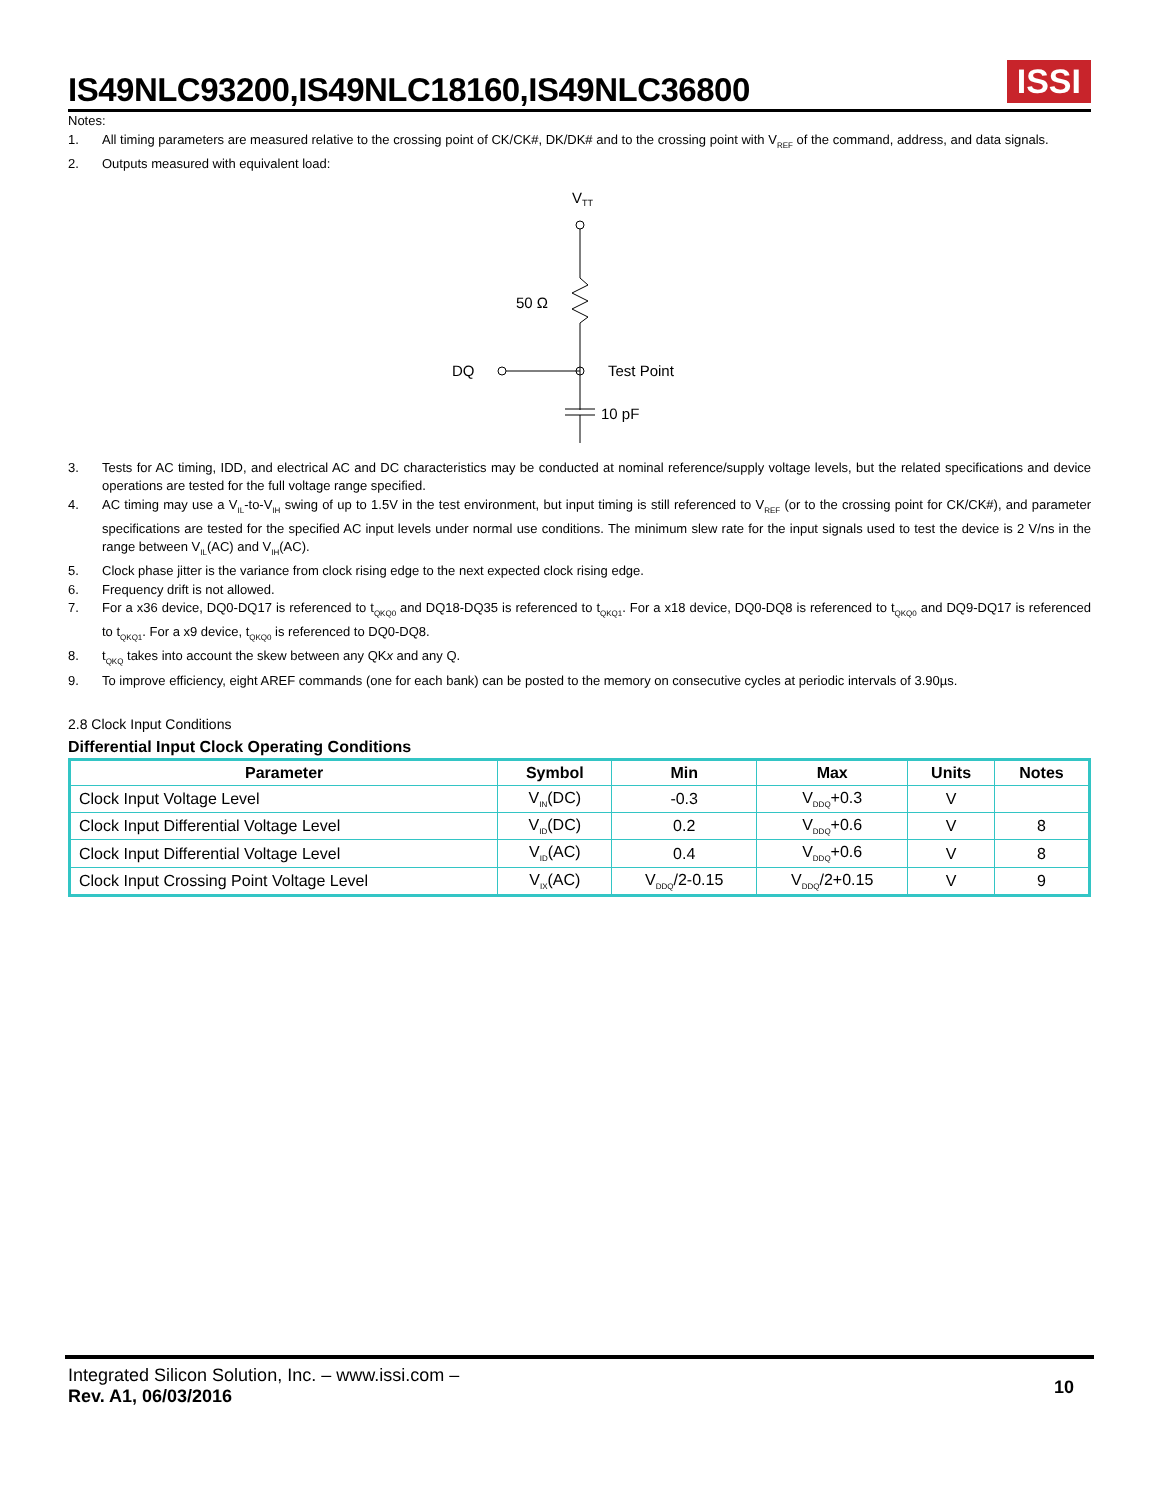IS49NLC93200,IS49NLC18160,IS49NLC36800
ISSI
Notes:
1. All timing parameters are measured relative to the crossing point of CK/CK#, DK/DK# and to the crossing point with V<sub>REF</sub> of the command, address, and data signals.
2. Outputs measured with equivalent load:
VTT
50 Ω
DQ
Test Point
10 pF
3. Tests for AC timing, IDD, and electrical AC and DC characteristics may be conducted at nominal reference/supply voltage levels, but the related specifications and device operations are tested for the full voltage range specified.
4. AC timing may use a V<sub>IL</sub>-to-V<sub>IH</sub> swing of up to 1.5V in the test environment, but input timing is still referenced to V<sub>REF</sub> (or to the crossing point for CK/CK#), and parameter specifications are tested for the specified AC input levels under normal use conditions. The minimum slew rate for the input signals used to test the device is 2 V/ns in the range between V<sub>IL</sub>(AC) and V<sub>IH</sub>(AC).
5. Clock phase jitter is the variance from clock rising edge to the next expected clock rising edge.
6. Frequency drift is not allowed.
7. For a x36 device, DQ0-DQ17 is referenced to t<sub>QKQ0</sub> and DQ18-DQ35 is referenced to t<sub>QKQ1</sub>. For a x18 device, DQ0-DQ8 is referenced to t<sub>QKQ0</sub> and DQ9-DQ17 is referenced to t<sub>QKQ1</sub>. For a x9 device, t<sub>QKQ0</sub> is referenced to DQ0-DQ8.
8. t<sub>QKQ</sub> takes into account the skew between any QKx and any Q.
9. To improve efficiency, eight AREF commands (one for each bank) can be posted to the memory on consecutive cycles at periodic intervals of 3.90µs.
2.8 Clock Input Conditions
Differential Input Clock Operating Conditions
| Parameter | Symbol | Min | Max | Units | Notes |
| --- | --- | --- | --- | --- | --- |
| Clock Input Voltage Level | V<sub>IN</sub>(DC) | -0.3 | V<sub>DDQ</sub>+0.3 | V | |
| Clock Input Differential Voltage Level | V<sub>ID</sub>(DC) | 0.2 | V<sub>DDQ</sub>+0.6 | V | 8 |
| Clock Input Differential Voltage Level | V<sub>ID</sub>(AC) | 0.4 | V<sub>DDQ</sub>+0.6 | V | 8 |
| Clock Input Crossing Point Voltage Level | V<sub>IX</sub>(AC) | V<sub>DDQ</sub>/2-0.15 | V<sub>DDQ</sub>/2+0.15 | V | 9 |
Integrated Silicon Solution, Inc. – www.issi.com –
Rev. A1, 06/03/2016
10